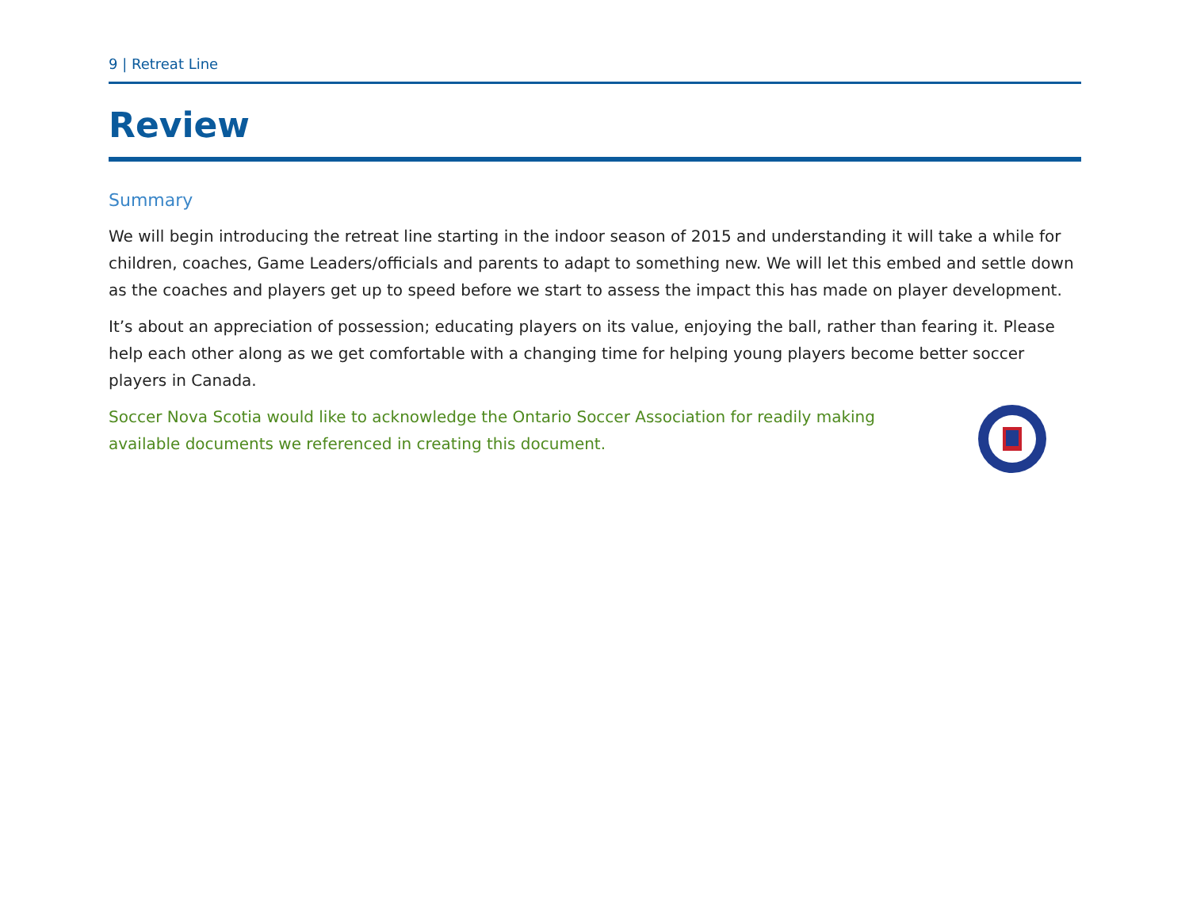9 | Retreat Line
Review
Summary
We will begin introducing the retreat line starting in the indoor season of 2015 and understanding it will take a while for children, coaches, Game Leaders/officials and parents to adapt to something new. We will let this embed and settle down as the coaches and players get up to speed before we start to assess the impact this has made on player development.
It’s about an appreciation of possession; educating players on its value, enjoying the ball, rather than fearing it. Please help each other along as we get comfortable with a changing time for helping young players become better soccer players in Canada.
Soccer Nova Scotia would like to acknowledge the Ontario Soccer Association for readily making available documents we referenced in creating this document.